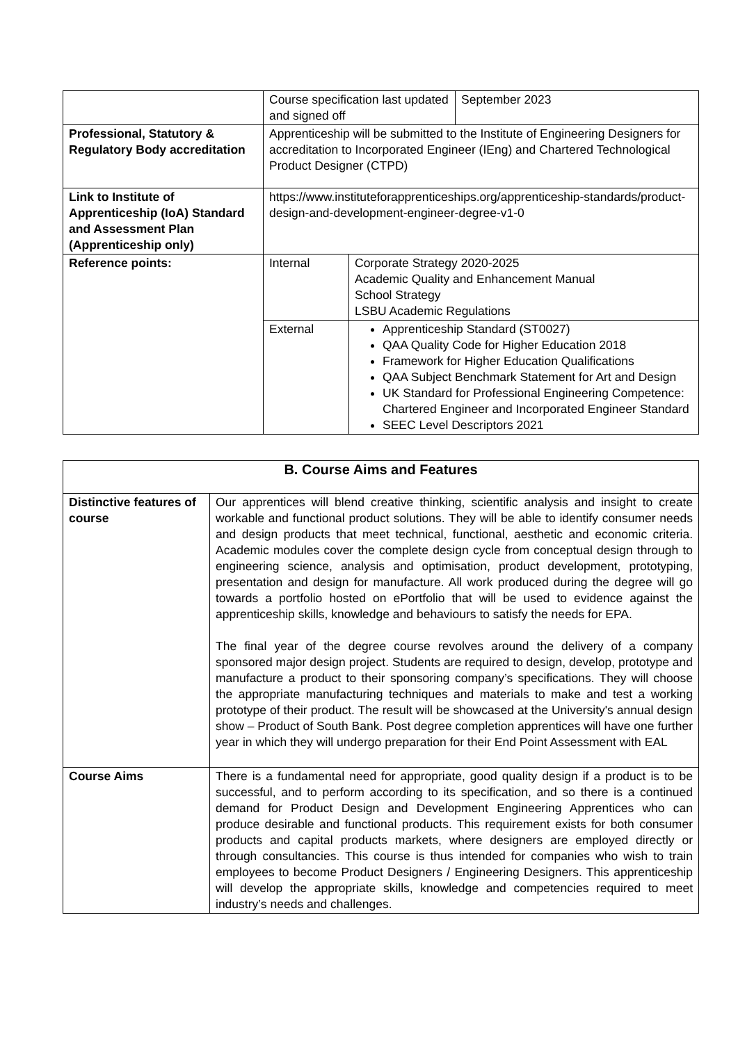| | Course specification last updated and signed off | | September 2023 |
| Professional, Statutory & Regulatory Body accreditation | Apprenticeship will be submitted to the Institute of Engineering Designers for accreditation to Incorporated Engineer (IEng) and Chartered Technological Product Designer (CTPD) | | |
| Link to Institute of Apprenticeship (IoA) Standard and Assessment Plan (Apprenticeship only) | https://www.instituteforapprenticeships.org/apprenticeship-standards/product-design-and-development-engineer-degree-v1-0 | | |
| Reference points: | Internal | Corporate Strategy 2020-2025 Academic Quality and Enhancement Manual School Strategy LSBU Academic Regulations | |
| | External | Apprenticeship Standard (ST0027) QAA Quality Code for Higher Education 2018 Framework for Higher Education Qualifications QAA Subject Benchmark Statement for Art and Design UK Standard for Professional Engineering Competence: Chartered Engineer and Incorporated Engineer Standard SEEC Level Descriptors 2021 | |
| B. Course Aims and Features | |
| Distinctive features of course | Our apprentices will blend creative thinking, scientific analysis and insight to create workable and functional product solutions. They will be able to identify consumer needs and design products that meet technical, functional, aesthetic and economic criteria. Academic modules cover the complete design cycle from conceptual design through to engineering science, analysis and optimisation, product development, prototyping, presentation and design for manufacture. All work produced during the degree will go towards a portfolio hosted on ePortfolio that will be used to evidence against the apprenticeship skills, knowledge and behaviours to satisfy the needs for EPA. The final year of the degree course revolves around the delivery of a company sponsored major design project. Students are required to design, develop, prototype and manufacture a product to their sponsoring company’s specifications. They will choose the appropriate manufacturing techniques and materials to make and test a working prototype of their product. The result will be showcased at the University's annual design show – Product of South Bank. Post degree completion apprentices will have one further year in which they will undergo preparation for their End Point Assessment with EAL |
| Course Aims | There is a fundamental need for appropriate, good quality design if a product is to be successful, and to perform according to its specification, and so there is a continued demand for Product Design and Development Engineering Apprentices who can produce desirable and functional products. This requirement exists for both consumer products and capital products markets, where designers are employed directly or through consultancies. This course is thus intended for companies who wish to train employees to become Product Designers / Engineering Designers. This apprenticeship will develop the appropriate skills, knowledge and competencies required to meet industry’s needs and challenges. |